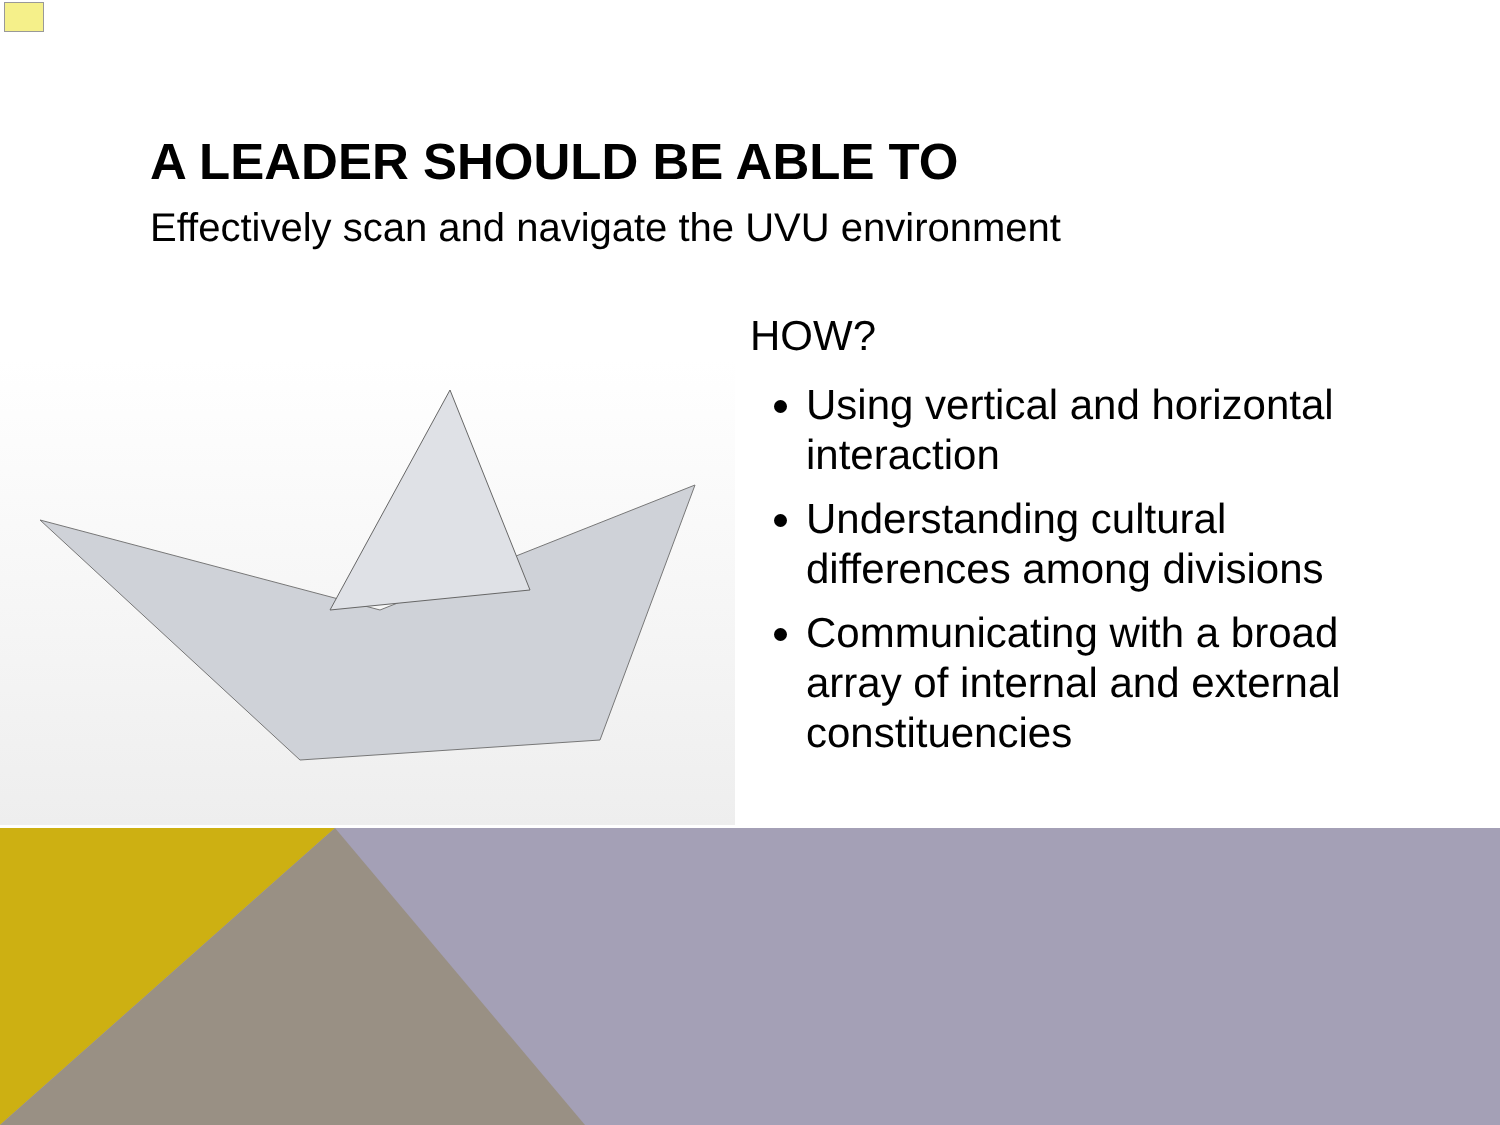A LEADER SHOULD BE ABLE TO
Effectively scan and navigate the UVU environment
HOW?
Using vertical and horizontal interaction
Understanding cultural differences among divisions
Communicating with a broad array of internal and external constituencies